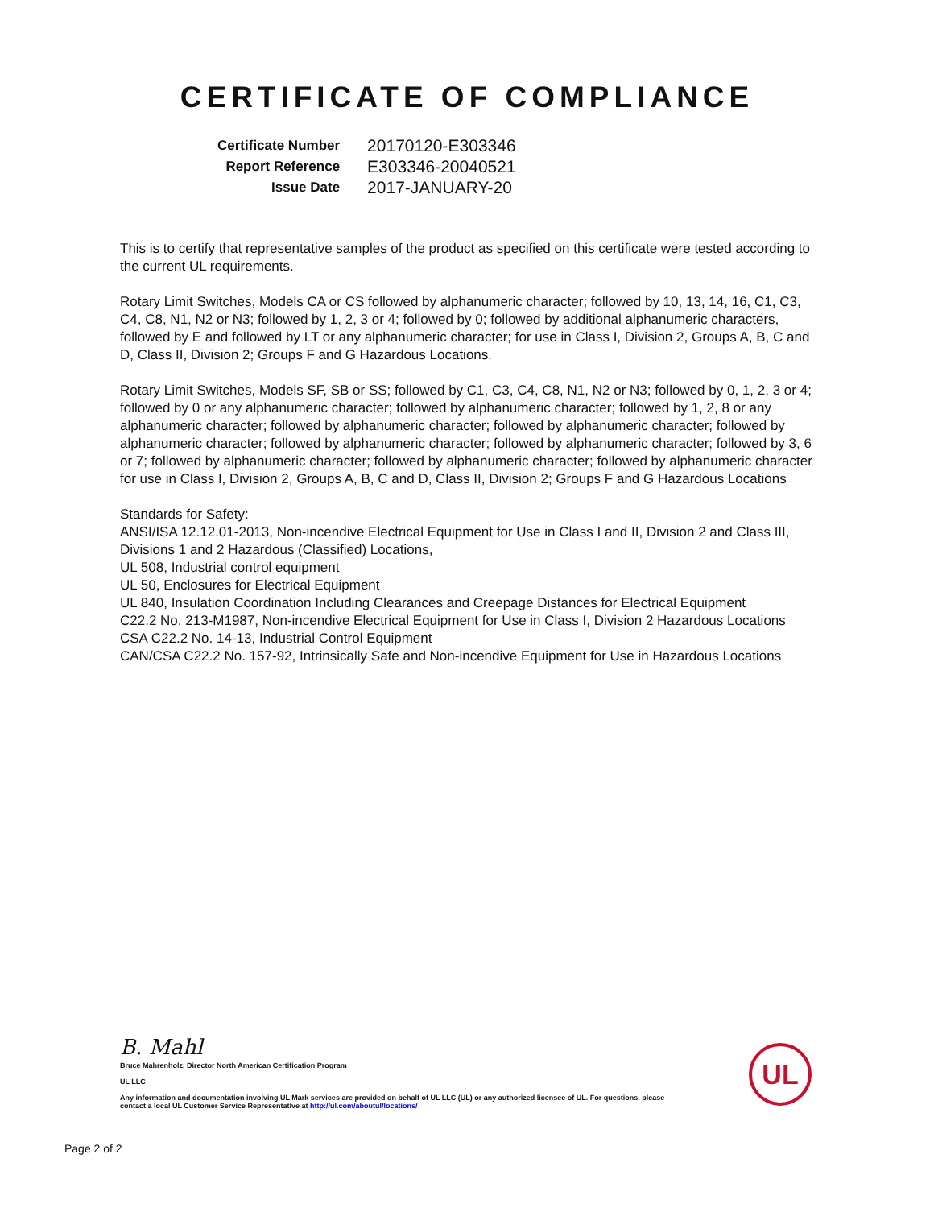CERTIFICATE OF COMPLIANCE
| Certificate Number | 20170120-E303346 |
| Report Reference | E303346-20040521 |
| Issue Date | 2017-JANUARY-20 |
This is to certify that representative samples of the product as specified on this certificate were tested according to the current UL requirements.
Rotary Limit Switches, Models CA or CS followed by alphanumeric character; followed by 10, 13, 14, 16, C1, C3, C4, C8, N1, N2 or N3; followed by 1, 2, 3 or 4; followed by 0; followed by additional alphanumeric characters, followed by E and followed by LT or any alphanumeric character; for use in Class I, Division 2, Groups A, B, C and D, Class II, Division 2; Groups F and G Hazardous Locations.
Rotary Limit Switches, Models SF, SB or SS; followed by C1, C3, C4, C8, N1, N2 or N3; followed by 0, 1, 2, 3 or 4; followed by 0 or any alphanumeric character; followed by alphanumeric character; followed by 1, 2, 8 or any alphanumeric character; followed by alphanumeric character; followed by alphanumeric character; followed by alphanumeric character; followed by alphanumeric character; followed by alphanumeric character; followed by 3, 6 or 7; followed by alphanumeric character; followed by alphanumeric character; followed by alphanumeric character for use in Class I, Division 2, Groups A, B, C and D, Class II, Division 2; Groups F and G Hazardous Locations
Standards for Safety:
ANSI/ISA 12.12.01-2013, Non-incendive Electrical Equipment for Use in Class I and II, Division 2 and Class III, Divisions 1 and 2 Hazardous (Classified) Locations,
UL 508, Industrial control equipment
UL 50, Enclosures for Electrical Equipment
UL 840, Insulation Coordination Including Clearances and Creepage Distances for Electrical Equipment
C22.2 No. 213-M1987, Non-incendive Electrical Equipment for Use in Class I, Division 2 Hazardous Locations
CSA C22.2 No. 14-13, Industrial Control Equipment
CAN/CSA C22.2 No. 157-92, Intrinsically Safe and Non-incendive Equipment for Use in Hazardous Locations
B. Mahl
Bruce Mahrenholz, Director North American Certification Program
UL LLC
Any information and documentation involving UL Mark services are provided on behalf of UL LLC (UL) or any authorized licensee of UL. For questions, please
contact a local UL Customer Service Representative at http://ul.com/aboutul/locations/
UL
Page 2 of 2